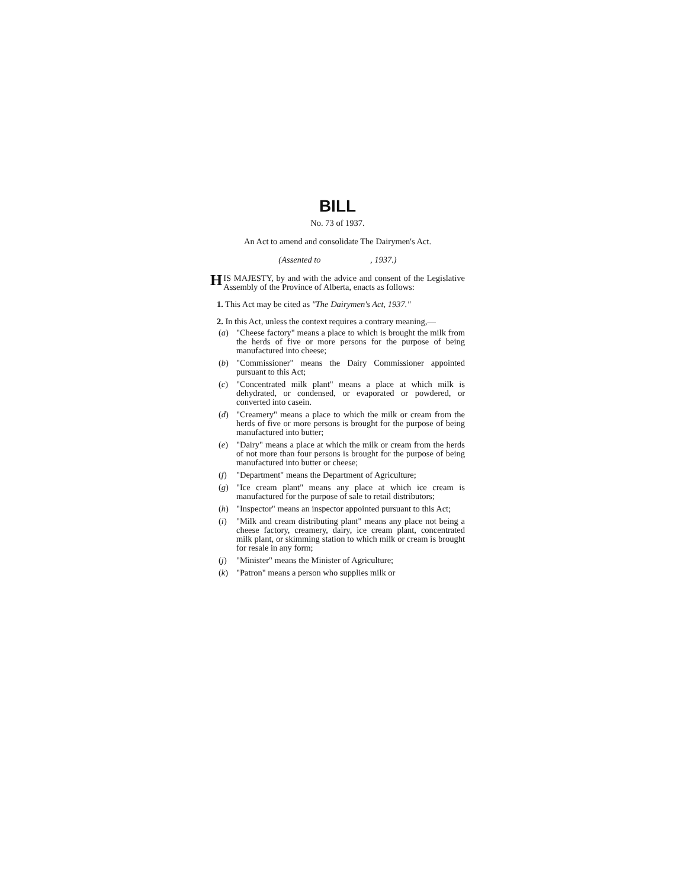BILL
No. 73 of 1937.
An Act to amend and consolidate The Dairymen's Act.
(Assented to , 1937.)
HIS MAJESTY, by and with the advice and consent of the Legislative Assembly of the Province of Alberta, enacts as follows:
1. This Act may be cited as "The Dairymen's Act, 1937."
2. In this Act, unless the context requires a contrary meaning,—
(a) "Cheese factory" means a place to which is brought the milk from the herds of five or more persons for the purpose of being manufactured into cheese;
(b) "Commissioner" means the Dairy Commissioner appointed pursuant to this Act;
(c) "Concentrated milk plant" means a place at which milk is dehydrated, or condensed, or evaporated or powdered, or converted into casein.
(d) "Creamery" means a place to which the milk or cream from the herds of five or more persons is brought for the purpose of being manufactured into butter;
(e) "Dairy" means a place at which the milk or cream from the herds of not more than four persons is brought for the purpose of being manufactured into butter or cheese;
(f) "Department" means the Department of Agriculture;
(g) "Ice cream plant" means any place at which ice cream is manufactured for the purpose of sale to retail distributors;
(h) "Inspector" means an inspector appointed pursuant to this Act;
(i) "Milk and cream distributing plant" means any place not being a cheese factory, creamery, dairy, ice cream plant, concentrated milk plant, or skimming station to which milk or cream is brought for resale in any form;
(j) "Minister" means the Minister of Agriculture;
(k) "Patron" means a person who supplies milk or